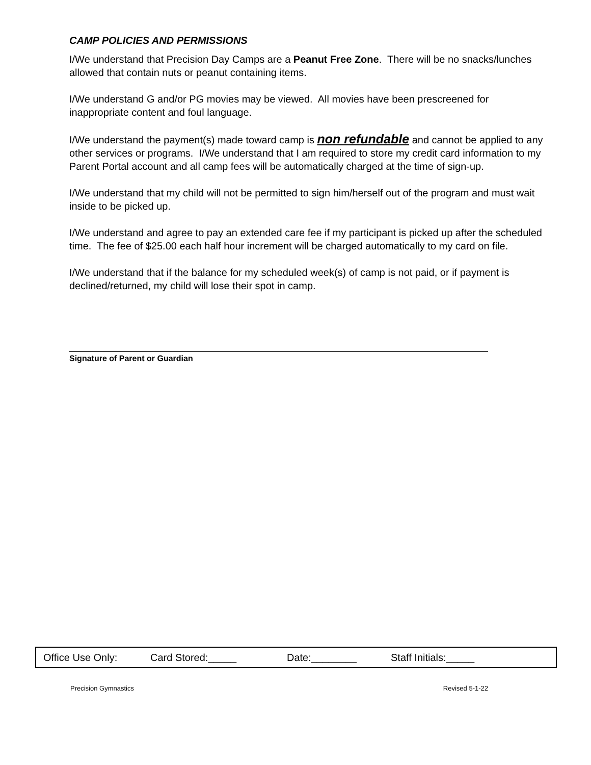CAMP POLICIES AND PERMISSIONS
I/We understand that Precision Day Camps are a Peanut Free Zone. There will be no snacks/lunches allowed that contain nuts or peanut containing items.
I/We understand G and/or PG movies may be viewed. All movies have been prescreened for inappropriate content and foul language.
I/We understand the payment(s) made toward camp is non refundable and cannot be applied to any other services or programs. I/We understand that I am required to store my credit card information to my Parent Portal account and all camp fees will be automatically charged at the time of sign-up.
I/We understand that my child will not be permitted to sign him/herself out of the program and must wait inside to be picked up.
I/We understand and agree to pay an extended care fee if my participant is picked up after the scheduled time. The fee of $25.00 each half hour increment will be charged automatically to my card on file.
I/We understand that if the balance for my scheduled week(s) of camp is not paid, or if payment is declined/returned, my child will lose their spot in camp.
Signature of Parent or Guardian
Office Use Only: Card Stored:_____ Date:________ Staff Initials:_____
Precision Gymnastics Revised 5-1-22